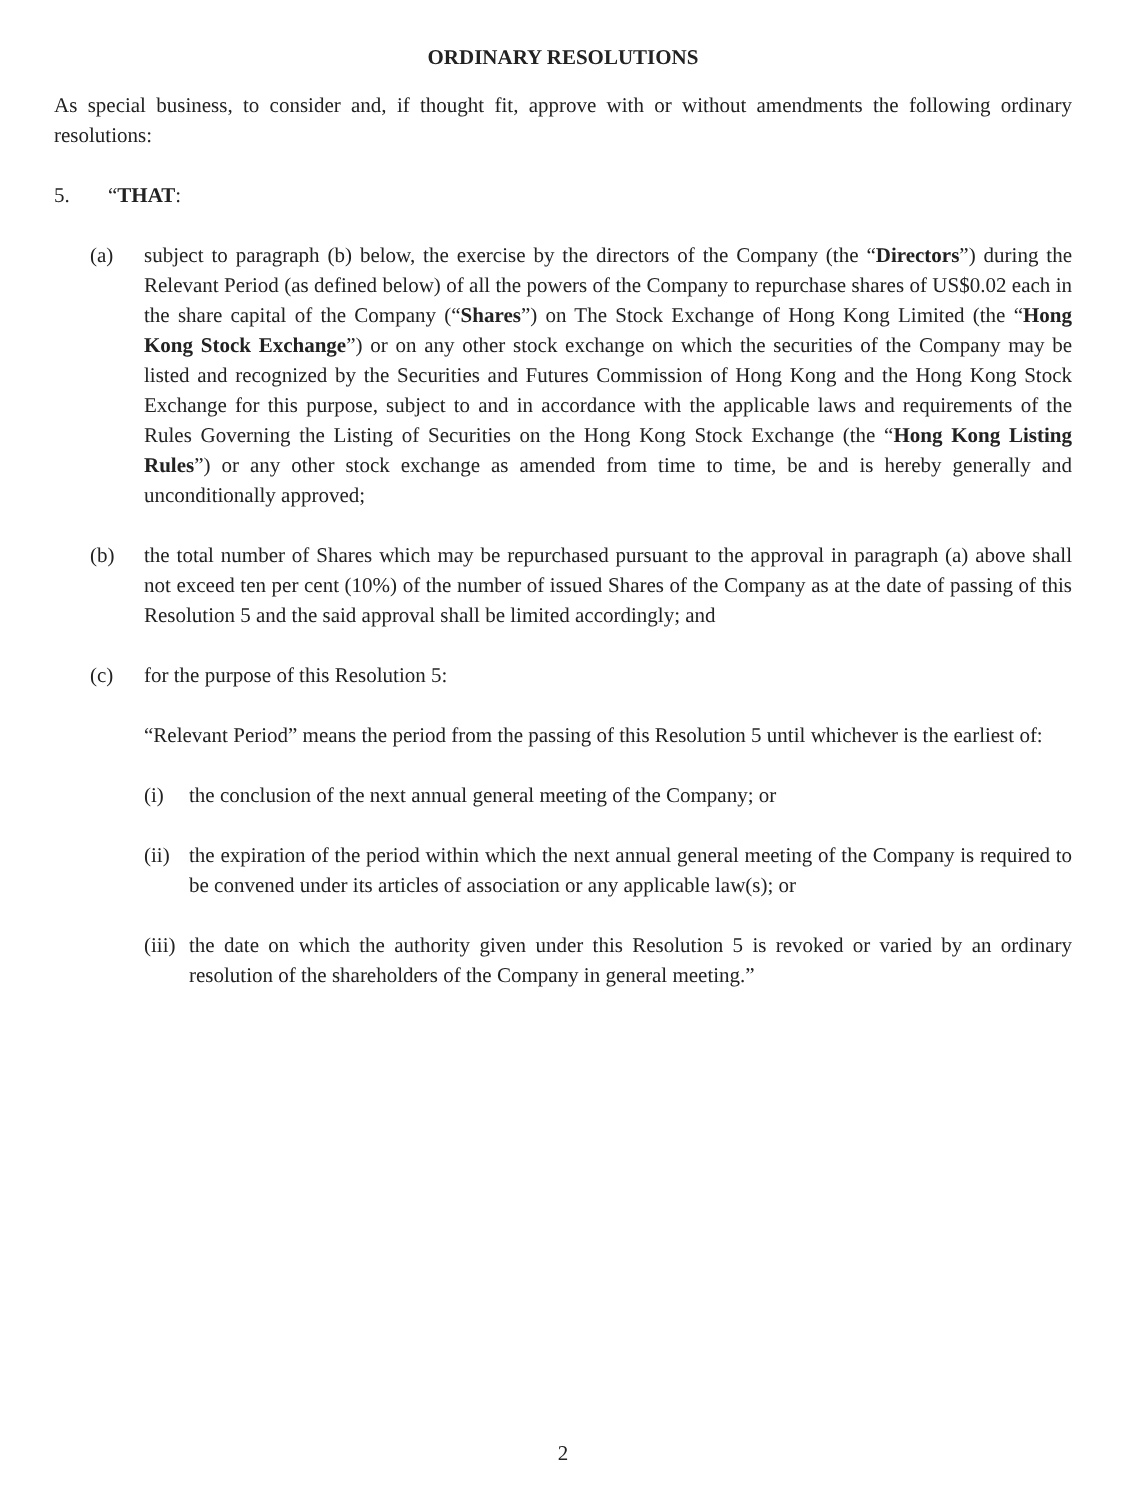ORDINARY RESOLUTIONS
As special business, to consider and, if thought fit, approve with or without amendments the following ordinary resolutions:
5. “THAT:
(a) subject to paragraph (b) below, the exercise by the directors of the Company (the “Directors”) during the Relevant Period (as defined below) of all the powers of the Company to repurchase shares of US$0.02 each in the share capital of the Company (“Shares”) on The Stock Exchange of Hong Kong Limited (the “Hong Kong Stock Exchange”) or on any other stock exchange on which the securities of the Company may be listed and recognized by the Securities and Futures Commission of Hong Kong and the Hong Kong Stock Exchange for this purpose, subject to and in accordance with the applicable laws and requirements of the Rules Governing the Listing of Securities on the Hong Kong Stock Exchange (the “Hong Kong Listing Rules”) or any other stock exchange as amended from time to time, be and is hereby generally and unconditionally approved;
(b) the total number of Shares which may be repurchased pursuant to the approval in paragraph (a) above shall not exceed ten per cent (10%) of the number of issued Shares of the Company as at the date of passing of this Resolution 5 and the said approval shall be limited accordingly; and
(c) for the purpose of this Resolution 5:
“Relevant Period” means the period from the passing of this Resolution 5 until whichever is the earliest of:
(i) the conclusion of the next annual general meeting of the Company; or
(ii) the expiration of the period within which the next annual general meeting of the Company is required to be convened under its articles of association or any applicable law(s); or
(iii) the date on which the authority given under this Resolution 5 is revoked or varied by an ordinary resolution of the shareholders of the Company in general meeting.”
2